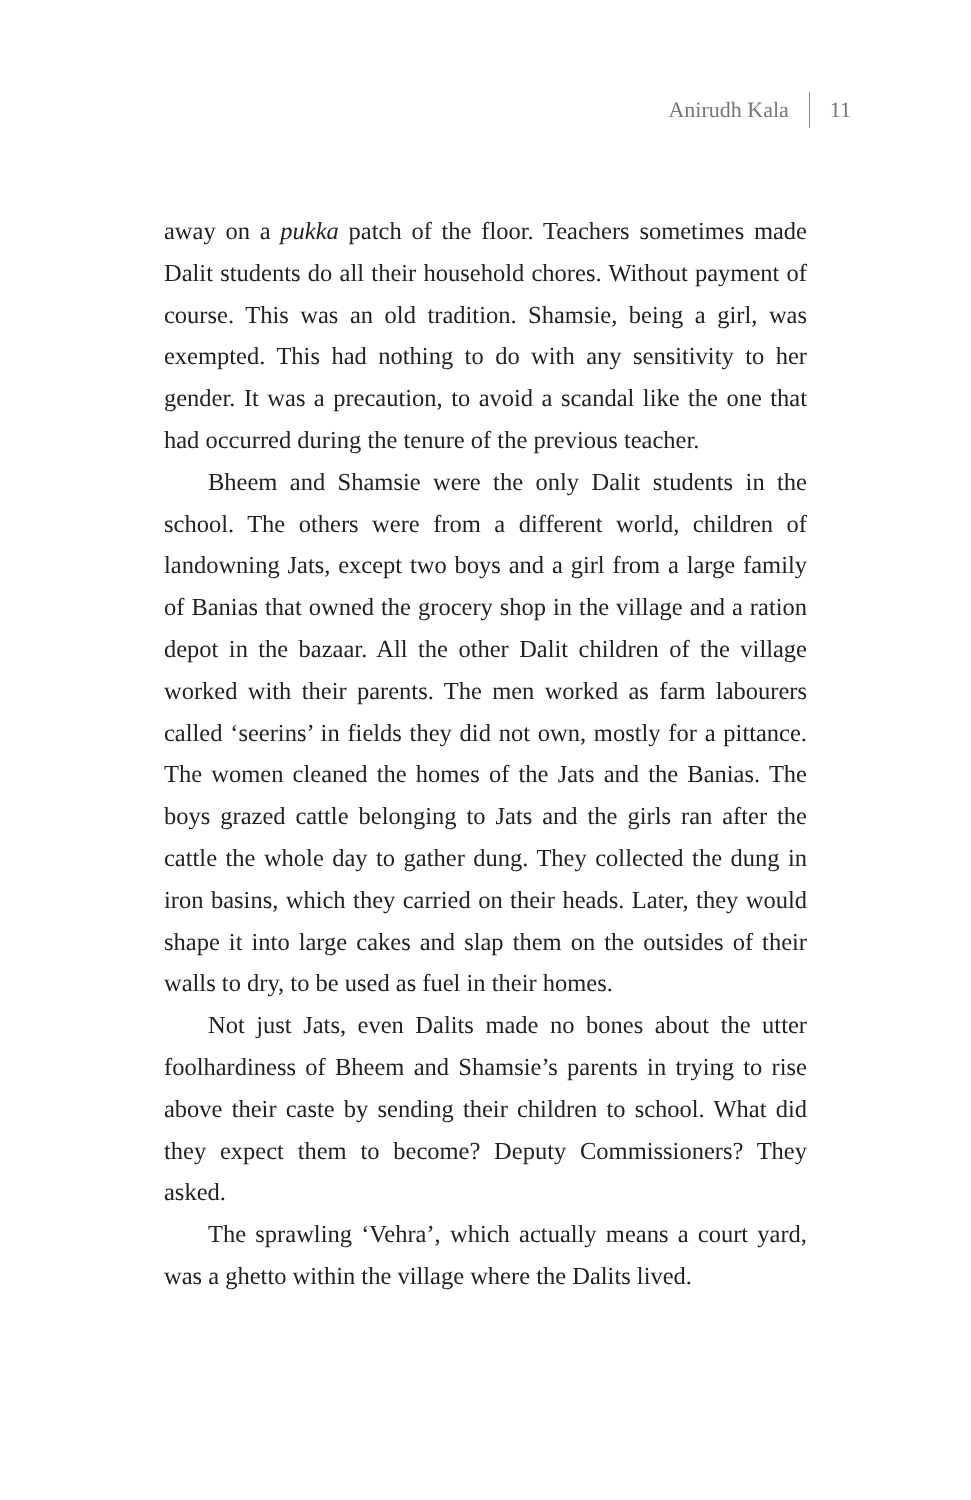Anirudh Kala 11
away on a pukka patch of the floor. Teachers sometimes made Dalit students do all their household chores. Without payment of course. This was an old tradition. Shamsie, being a girl, was exempted. This had nothing to do with any sensitivity to her gender. It was a precaution, to avoid a scandal like the one that had occurred during the tenure of the previous teacher.
Bheem and Shamsie were the only Dalit students in the school. The others were from a different world, children of landowning Jats, except two boys and a girl from a large family of Banias that owned the grocery shop in the village and a ration depot in the bazaar. All the other Dalit children of the village worked with their parents. The men worked as farm labourers called ‘seerins’ in fields they did not own, mostly for a pittance. The women cleaned the homes of the Jats and the Banias. The boys grazed cattle belonging to Jats and the girls ran after the cattle the whole day to gather dung. They collected the dung in iron basins, which they carried on their heads. Later, they would shape it into large cakes and slap them on the outsides of their walls to dry, to be used as fuel in their homes.
Not just Jats, even Dalits made no bones about the utter foolhardiness of Bheem and Shamsie’s parents in trying to rise above their caste by sending their children to school. What did they expect them to become? Deputy Commissioners? They asked.
The sprawling ‘Vehra’, which actually means a court yard, was a ghetto within the village where the Dalits lived.